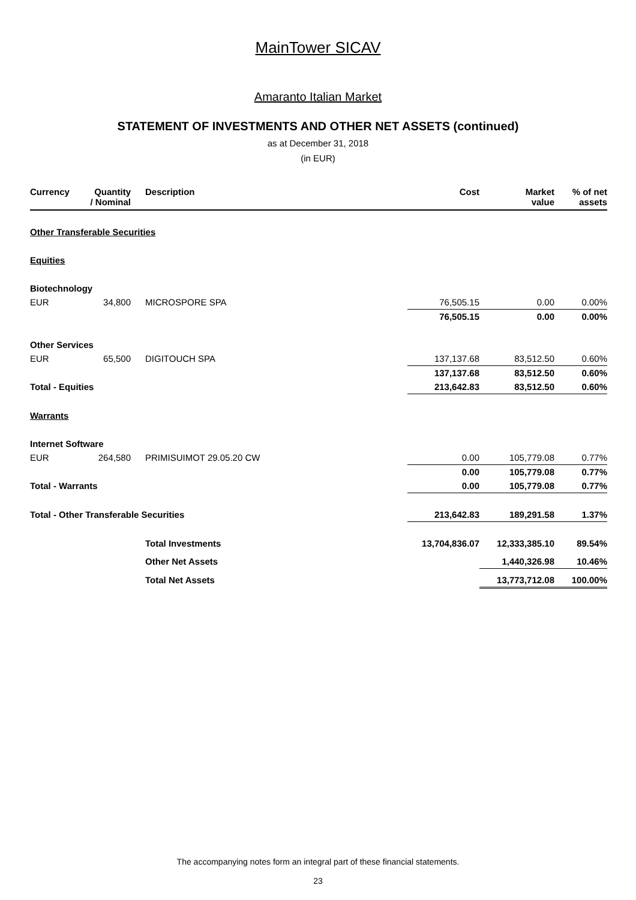MainTower SICAV
Amaranto Italian Market
STATEMENT OF INVESTMENTS AND OTHER NET ASSETS (continued)
as at December 31, 2018
(in EUR)
| Currency | Quantity / Nominal | Description | Cost | Market value | % of net assets |
| --- | --- | --- | --- | --- | --- |
| Other Transferable Securities | | | | | |
| Equities | | | | | |
| Biotechnology | | | | | |
| EUR | 34,800 | MICROSPORE SPA | 76,505.15 | 0.00 | 0.00% |
| | | | 76,505.15 | 0.00 | 0.00% |
| Other Services | | | | | |
| EUR | 65,500 | DIGITOUCH SPA | 137,137.68 | 83,512.50 | 0.60% |
| | | | 137,137.68 | 83,512.50 | 0.60% |
| Total - Equities | | | 213,642.83 | 83,512.50 | 0.60% |
| Warrants | | | | | |
| Internet Software | | | | | |
| EUR | 264,580 | PRIMISUIMOT 29.05.20 CW | 0.00 | 105,779.08 | 0.77% |
| | | | 0.00 | 105,779.08 | 0.77% |
| Total - Warrants | | | 0.00 | 105,779.08 | 0.77% |
| Total - Other Transferable Securities | | | 213,642.83 | 189,291.58 | 1.37% |
| | | Total Investments | 13,704,836.07 | 12,333,385.10 | 89.54% |
| | | Other Net Assets | | 1,440,326.98 | 10.46% |
| | | Total Net Assets | | 13,773,712.08 | 100.00% |
The accompanying notes form an integral part of these financial statements.
23